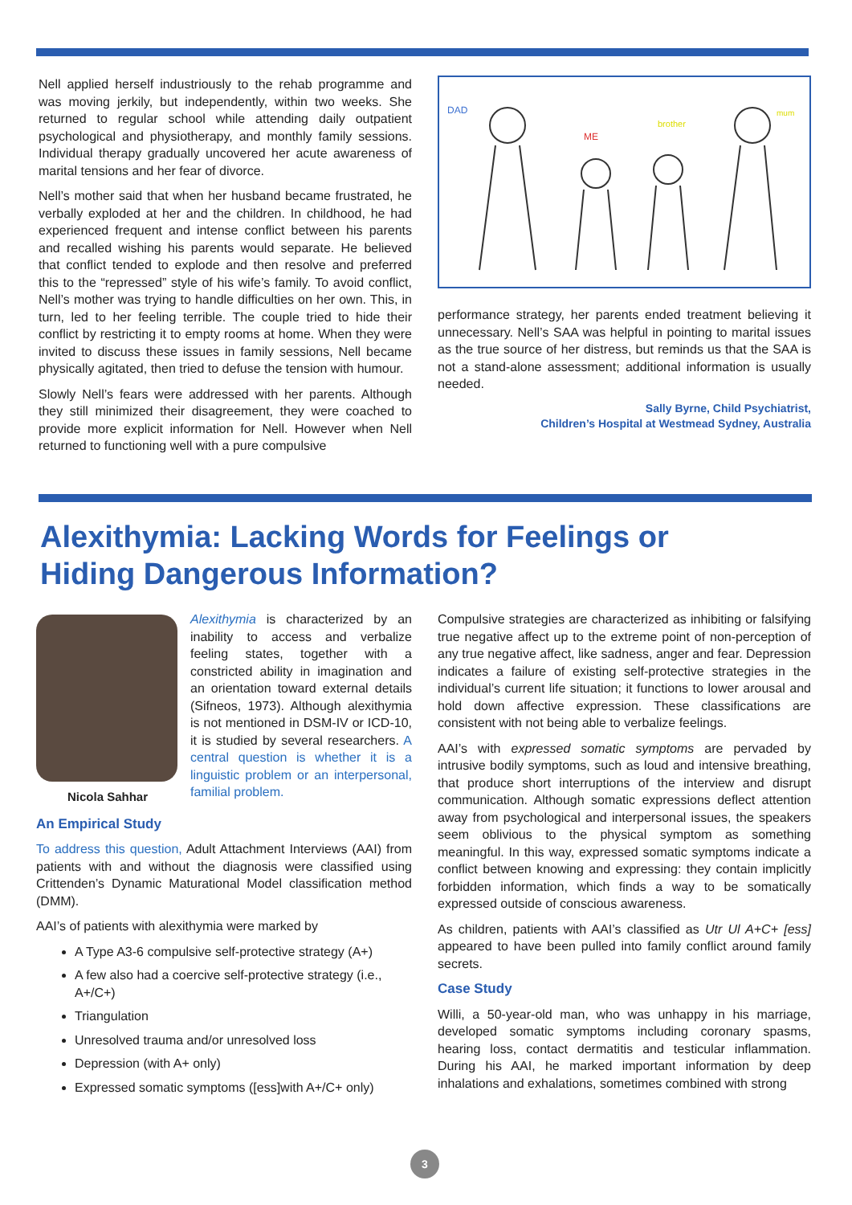Nell applied herself industriously to the rehab programme and was moving jerkily, but independently, within two weeks. She returned to regular school while attending daily outpatient psychological and physiotherapy, and monthly family sessions. Individual therapy gradually uncovered her acute awareness of marital tensions and her fear of divorce.
Nell’s mother said that when her husband became frustrated, he verbally exploded at her and the children. In childhood, he had experienced frequent and intense conflict between his parents and recalled wishing his parents would separate. He believed that conflict tended to explode and then resolve and preferred this to the “repressed” style of his wife’s family. To avoid conflict, Nell’s mother was trying to handle difficulties on her own. This, in turn, led to her feeling terrible. The couple tried to hide their conflict by restricting it to empty rooms at home. When they were invited to discuss these issues in family sessions, Nell became physically agitated, then tried to defuse the tension with humour.
Slowly Nell’s fears were addressed with her parents. Although they still minimized their disagreement, they were coached to provide more explicit information for Nell. However when Nell returned to functioning well with a pure compulsive
DAD
ME
brother
mum
performance strategy, her parents ended treatment believing it unnecessary. Nell’s SAA was helpful in pointing to marital issues as the true source of her distress, but reminds us that the SAA is not a stand-alone assessment; additional information is usually needed.
Sally Byrne, Child Psychiatrist,
Children’s Hospital at Westmead Sydney, Australia
Alexithymia: Lacking Words for Feelings or
Hiding Dangerous Information?
Nicola Sahhar
Alexithymia is characterized by an inability to access and verbalize feeling states, together with a constricted ability in imagination and an orientation toward external details (Sifneos, 1973). Although alexithymia is not mentioned in DSM-IV or ICD-10, it is studied by several researchers. A central question is whether it is a linguistic problem or an interpersonal, familial problem.
An Empirical Study
To address this question, Adult Attachment Interviews (AAI) from patients with and without the diagnosis were classified using Crittenden’s Dynamic Maturational Model classification method (DMM).
AAI’s of patients with alexithymia were marked by
A Type A3-6 compulsive self-protective strategy (A+)
A few also had a coercive self-protective strategy (i.e., A+/C+)
Triangulation
Unresolved trauma and/or unresolved loss
Depression (with A+ only)
Expressed somatic symptoms ([ess]with A+/C+ only)
Compulsive strategies are characterized as inhibiting or falsifying true negative affect up to the extreme point of non-perception of any true negative affect, like sadness, anger and fear. Depression indicates a failure of existing self-protective strategies in the individual’s current life situation; it functions to lower arousal and hold down affective expression. These classifications are consistent with not being able to verbalize feelings.
AAI’s with expressed somatic symptoms are pervaded by intrusive bodily symptoms, such as loud and intensive breathing, that produce short interruptions of the interview and disrupt communication. Although somatic expressions deflect attention away from psychological and interpersonal issues, the speakers seem oblivious to the physical symptom as something meaningful. In this way, expressed somatic symptoms indicate a conflict between knowing and expressing: they contain implicitly forbidden information, which finds a way to be somatically expressed outside of conscious awareness.
As children, patients with AAI’s classified as Utr Ul A+C+ [ess] appeared to have been pulled into family conflict around family secrets.
Case Study
Willi, a 50-year-old man, who was unhappy in his marriage, developed somatic symptoms including coronary spasms, hearing loss, contact dermatitis and testicular inflammation. During his AAI, he marked important information by deep inhalations and exhalations, sometimes combined with strong
3